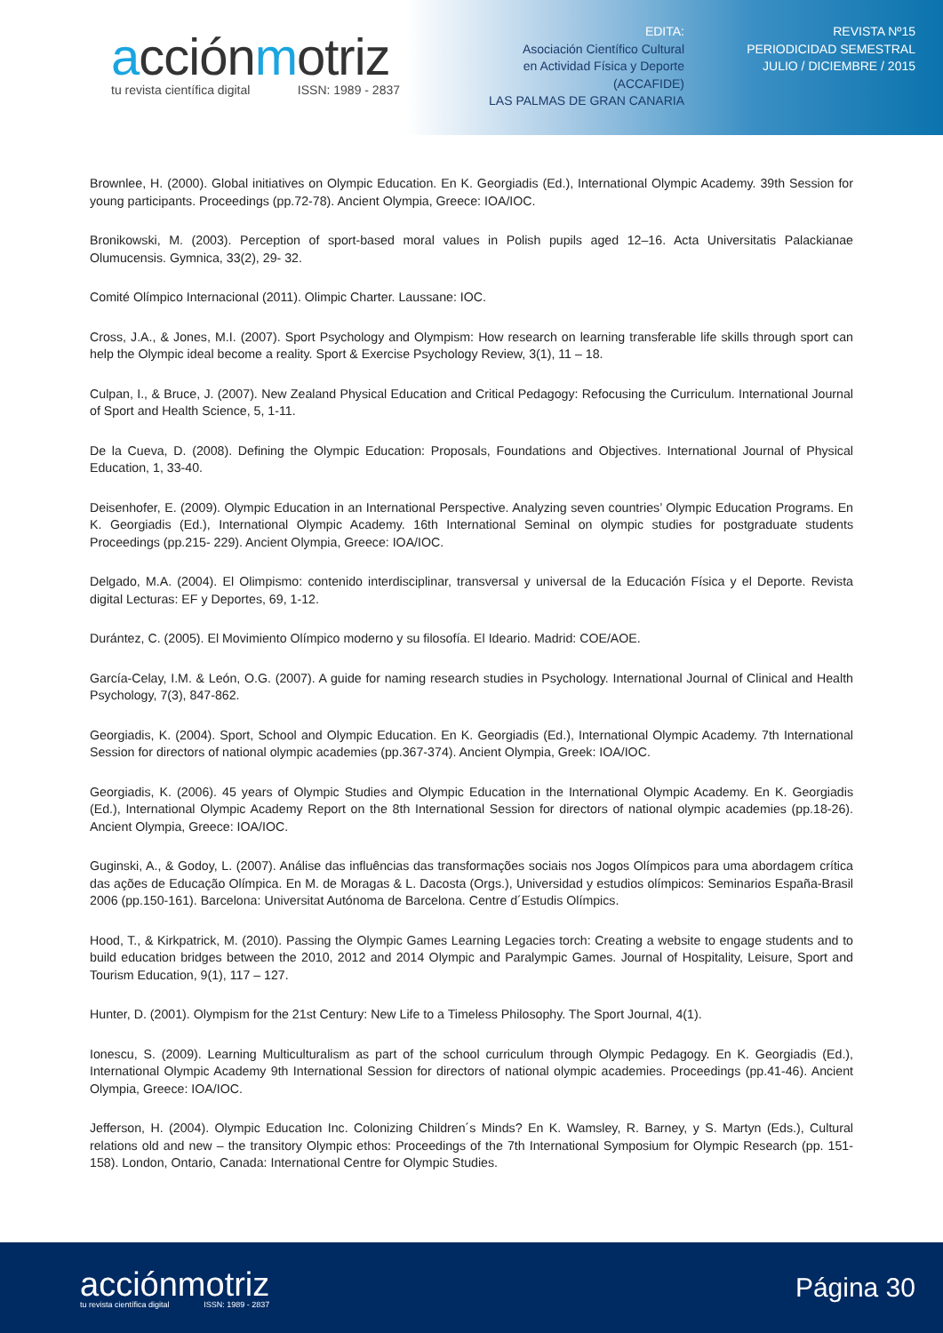acciónmotriz
tu revista científica digital ISSN: 1989 - 2837
EDITA:
Asociación Científico Cultural
en Actividad Física y Deporte
(ACCAFIDE)
LAS PALMAS DE GRAN CANARIA
REVISTA Nº15
PERIODICIDAD SEMESTRAL
JULIO / DICIEMBRE / 2015
Brownlee, H. (2000). Global initiatives on Olympic Education. En K. Georgiadis (Ed.), International Olympic Academy. 39th Session for young participants. Proceedings (pp.72-78). Ancient Olympia, Greece: IOA/IOC.
Bronikowski, M. (2003). Perception of sport-based moral values in Polish pupils aged 12–16. Acta Universitatis Palackianae Olumucensis. Gymnica, 33(2), 29- 32.
Comité Olímpico Internacional (2011). Olimpic Charter. Laussane: IOC.
Cross, J.A., & Jones, M.I. (2007). Sport Psychology and Olympism: How research on learning transferable life skills through sport can help the Olympic ideal become a reality. Sport & Exercise Psychology Review, 3(1), 11 – 18.
Culpan, I., & Bruce, J. (2007). New Zealand Physical Education and Critical Pedagogy: Refocusing the Curriculum. International Journal of Sport and Health Science, 5, 1-11.
De la Cueva, D. (2008). Defining the Olympic Education: Proposals, Foundations and Objectives. International Journal of Physical Education, 1, 33-40.
Deisenhofer, E. (2009). Olympic Education in an International Perspective. Analyzing seven countries’ Olympic Education Programs. En K. Georgiadis (Ed.), International Olympic Academy. 16th International Seminal on olympic studies for postgraduate students Proceedings (pp.215- 229). Ancient Olympia, Greece: IOA/IOC.
Delgado, M.A. (2004). El Olimpismo: contenido interdisciplinar, transversal y universal de la Educación Física y el Deporte. Revista digital Lecturas: EF y Deportes, 69, 1-12.
Durántez, C. (2005). El Movimiento Olímpico moderno y su filosofía. El Ideario. Madrid: COE/AOE.
García-Celay, I.M. & León, O.G. (2007). A guide for naming research studies in Psychology. International Journal of Clinical and Health Psychology, 7(3), 847-862.
Georgiadis, K. (2004). Sport, School and Olympic Education. En K. Georgiadis (Ed.), International Olympic Academy. 7th International Session for directors of national olympic academies (pp.367-374). Ancient Olympia, Greek: IOA/IOC.
Georgiadis, K. (2006). 45 years of Olympic Studies and Olympic Education in the International Olympic Academy. En K. Georgiadis (Ed.), International Olympic Academy Report on the 8th International Session for directors of national olympic academies (pp.18-26). Ancient Olympia, Greece: IOA/IOC.
Guginski, A., & Godoy, L. (2007). Análise das influências das transformações sociais nos Jogos Olímpicos para uma abordagem crítica das ações de Educação Olímpica. En M. de Moragas & L. Dacosta (Orgs.), Universidad y estudios olímpicos: Seminarios España-Brasil 2006 (pp.150-161). Barcelona: Universitat Autónoma de Barcelona. Centre d´Estudis Olímpics.
Hood, T., & Kirkpatrick, M. (2010). Passing the Olympic Games Learning Legacies torch: Creating a website to engage students and to build education bridges between the 2010, 2012 and 2014 Olympic and Paralympic Games. Journal of Hospitality, Leisure, Sport and Tourism Education, 9(1), 117 – 127.
Hunter, D. (2001). Olympism for the 21st Century: New Life to a Timeless Philosophy. The Sport Journal, 4(1).
Ionescu, S. (2009). Learning Multiculturalism as part of the school curriculum through Olympic Pedagogy. En K. Georgiadis (Ed.), International Olympic Academy 9th International Session for directors of national olympic academies. Proceedings (pp.41-46). Ancient Olympia, Greece: IOA/IOC.
Jefferson, H. (2004). Olympic Education Inc. Colonizing Children´s Minds? En K. Wamsley, R. Barney, y S. Martyn (Eds.), Cultural relations old and new – the transitory Olympic ethos: Proceedings of the 7th International Symposium for Olympic Research (pp. 151-158). London, Ontario, Canada: International Centre for Olympic Studies.
acciónmotriz
tu revista científica digital ISSN: 1989 - 2837
Página 30